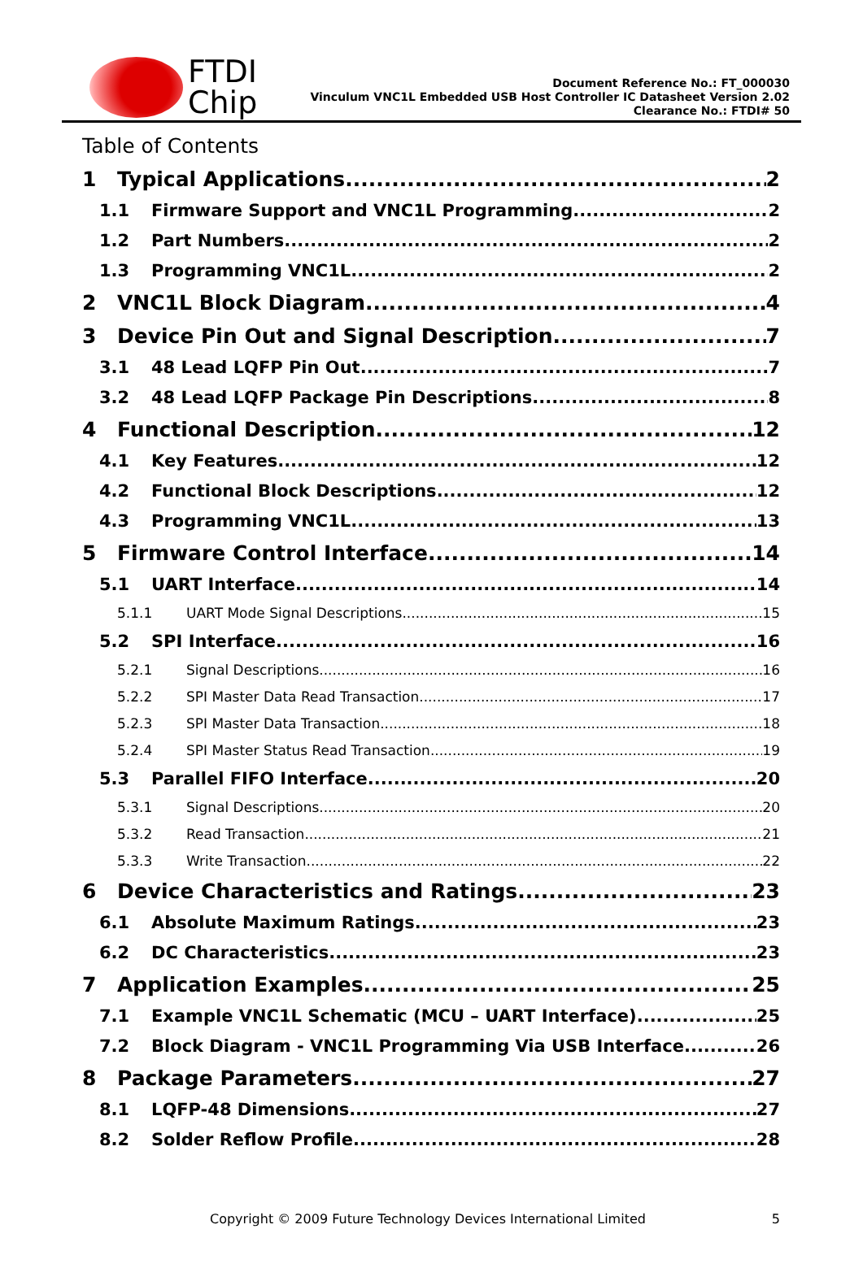FTDI
Chip
Document Reference No.: FT_000030
Vinculum VNC1L Embedded USB Host Controller IC Datasheet Version 2.02
Clearance No.: FTDI# 50
Table of Contents
1 Typical Applications 2
1.1 Firmware Support and VNC1L Programming 2
1.2 Part Numbers 2
1.3 Programming VNC1L 2
2 VNC1L Block Diagram 4
3 Device Pin Out and Signal Description 7
3.1 48 Lead LQFP Pin Out 7
3.2 48 Lead LQFP Package Pin Descriptions 8
4 Functional Description 12
4.1 Key Features 12
4.2 Functional Block Descriptions 12
4.3 Programming VNC1L 13
5 Firmware Control Interface 14
5.1 UART Interface 14
5.1.1 UART Mode Signal Descriptions 15
5.2 SPI Interface 16
5.2.1 Signal Descriptions 16
5.2.2 SPI Master Data Read Transaction 17
5.2.3 SPI Master Data Transaction 18
5.2.4 SPI Master Status Read Transaction 19
5.3 Parallel FIFO Interface 20
5.3.1 Signal Descriptions 20
5.3.2 Read Transaction 21
5.3.3 Write Transaction 22
6 Device Characteristics and Ratings 23
6.1 Absolute Maximum Ratings 23
6.2 DC Characteristics 23
7 Application Examples 25
7.1 Example VNC1L Schematic (MCU – UART Interface) 25
7.2 Block Diagram - VNC1L Programming Via USB Interface 26
8 Package Parameters 27
8.1 LQFP-48 Dimensions 27
8.2 Solder Reflow Profile 28
Copyright © 2009 Future Technology Devices International Limited 5